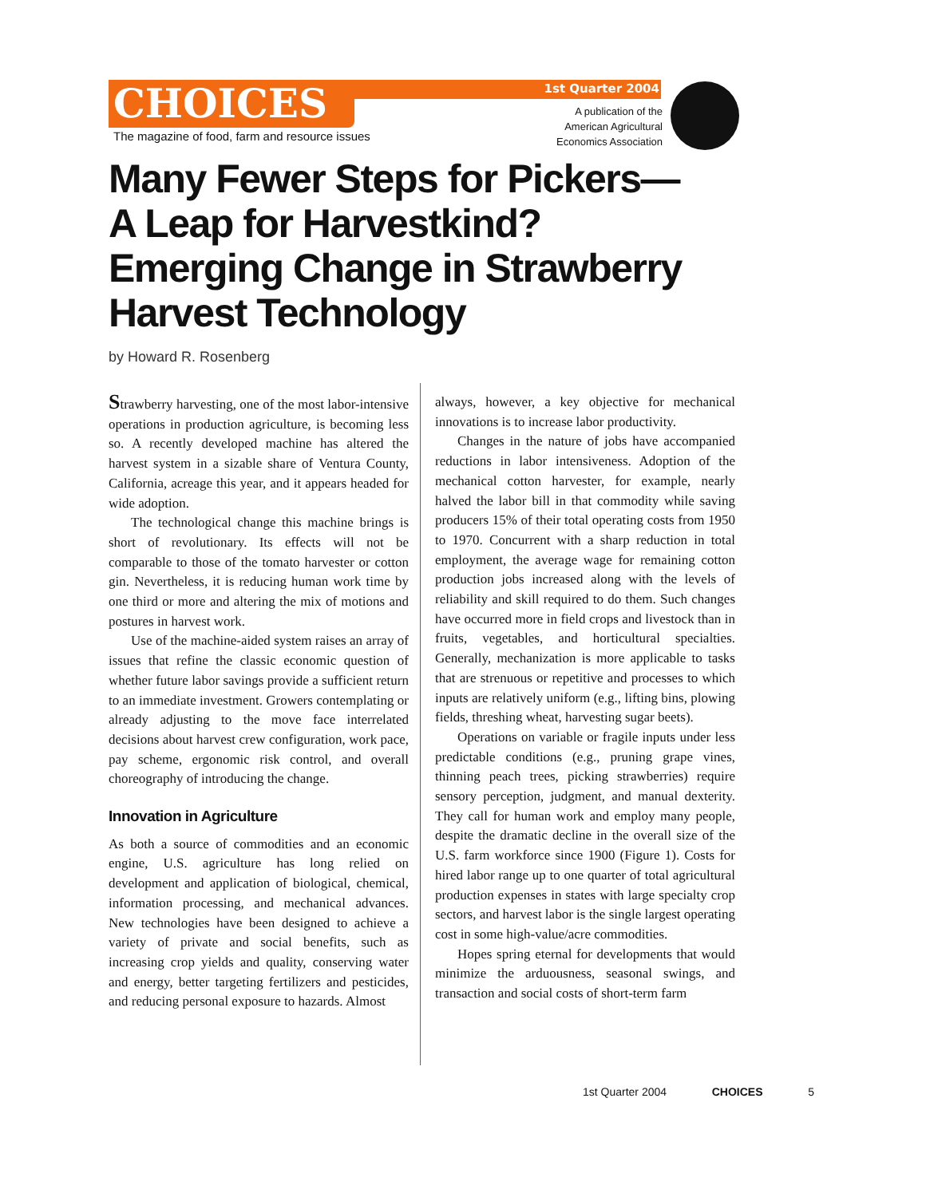CHOICES 1st Quarter 2004
The magazine of food, farm and resource issues
A publication of the
American Agricultural
Economics Association
Many Fewer Steps for Pickers—
A Leap for Harvestkind?
Emerging Change in Strawberry
Harvest Technology
by Howard R. Rosenberg
Strawberry harvesting, one of the most labor-intensive operations in production agriculture, is becoming less so. A recently developed machine has altered the harvest system in a sizable share of Ventura County, California, acreage this year, and it appears headed for wide adoption.
The technological change this machine brings is short of revolutionary. Its effects will not be comparable to those of the tomato harvester or cotton gin. Nevertheless, it is reducing human work time by one third or more and altering the mix of motions and postures in harvest work.
Use of the machine-aided system raises an array of issues that refine the classic economic question of whether future labor savings provide a sufficient return to an immediate investment. Growers contemplating or already adjusting to the move face interrelated decisions about harvest crew configuration, work pace, pay scheme, ergonomic risk control, and overall choreography of introducing the change.
Innovation in Agriculture
As both a source of commodities and an economic engine, U.S. agriculture has long relied on development and application of biological, chemical, information processing, and mechanical advances. New technologies have been designed to achieve a variety of private and social benefits, such as increasing crop yields and quality, conserving water and energy, better targeting fertilizers and pesticides, and reducing personal exposure to hazards. Almost
always, however, a key objective for mechanical innovations is to increase labor productivity.
Changes in the nature of jobs have accompanied reductions in labor intensiveness. Adoption of the mechanical cotton harvester, for example, nearly halved the labor bill in that commodity while saving producers 15% of their total operating costs from 1950 to 1970. Concurrent with a sharp reduction in total employment, the average wage for remaining cotton production jobs increased along with the levels of reliability and skill required to do them. Such changes have occurred more in field crops and livestock than in fruits, vegetables, and horticultural specialties. Generally, mechanization is more applicable to tasks that are strenuous or repetitive and processes to which inputs are relatively uniform (e.g., lifting bins, plowing fields, threshing wheat, harvesting sugar beets).
Operations on variable or fragile inputs under less predictable conditions (e.g., pruning grape vines, thinning peach trees, picking strawberries) require sensory perception, judgment, and manual dexterity. They call for human work and employ many people, despite the dramatic decline in the overall size of the U.S. farm workforce since 1900 (Figure 1). Costs for hired labor range up to one quarter of total agricultural production expenses in states with large specialty crop sectors, and harvest labor is the single largest operating cost in some high-value/acre commodities.
Hopes spring eternal for developments that would minimize the arduousness, seasonal swings, and transaction and social costs of short-term farm
1st Quarter 2004 CHOICES 5